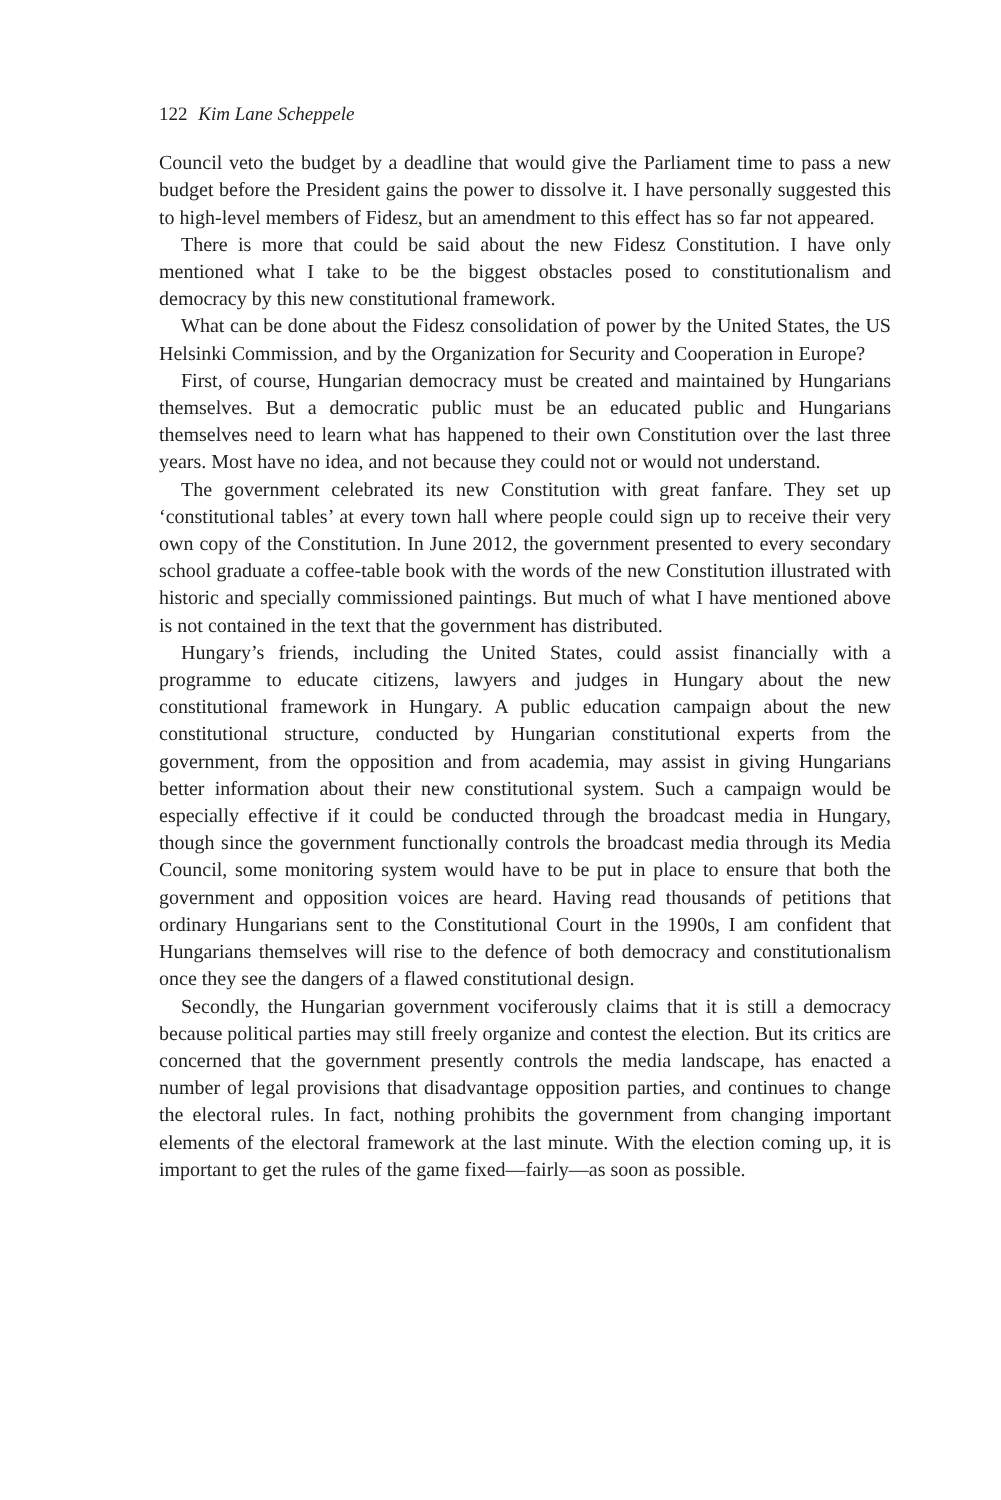122 Kim Lane Scheppele
Council veto the budget by a deadline that would give the Parliament time to pass a new budget before the President gains the power to dissolve it. I have personally suggested this to high-level members of Fidesz, but an amendment to this effect has so far not appeared.
There is more that could be said about the new Fidesz Constitution. I have only mentioned what I take to be the biggest obstacles posed to constitutionalism and democracy by this new constitutional framework.
What can be done about the Fidesz consolidation of power by the United States, the US Helsinki Commission, and by the Organization for Security and Cooperation in Europe?
First, of course, Hungarian democracy must be created and maintained by Hungarians themselves. But a democratic public must be an educated public and Hungarians themselves need to learn what has happened to their own Constitution over the last three years. Most have no idea, and not because they could not or would not understand.
The government celebrated its new Constitution with great fanfare. They set up ‘constitutional tables’ at every town hall where people could sign up to receive their very own copy of the Constitution. In June 2012, the government presented to every secondary school graduate a coffee-table book with the words of the new Constitution illustrated with historic and specially commissioned paintings. But much of what I have mentioned above is not contained in the text that the government has distributed.
Hungary’s friends, including the United States, could assist financially with a programme to educate citizens, lawyers and judges in Hungary about the new constitutional framework in Hungary. A public education campaign about the new constitutional structure, conducted by Hungarian constitutional experts from the government, from the opposition and from academia, may assist in giving Hungarians better information about their new constitutional system. Such a campaign would be especially effective if it could be conducted through the broadcast media in Hungary, though since the government functionally controls the broadcast media through its Media Council, some monitoring system would have to be put in place to ensure that both the government and opposition voices are heard. Having read thousands of petitions that ordinary Hungarians sent to the Constitutional Court in the 1990s, I am confident that Hungarians themselves will rise to the defence of both democracy and constitutionalism once they see the dangers of a flawed constitutional design.
Secondly, the Hungarian government vociferously claims that it is still a democracy because political parties may still freely organize and contest the election. But its critics are concerned that the government presently controls the media landscape, has enacted a number of legal provisions that disadvantage opposition parties, and continues to change the electoral rules. In fact, nothing prohibits the government from changing important elements of the electoral framework at the last minute. With the election coming up, it is important to get the rules of the game fixed—fairly—as soon as possible.